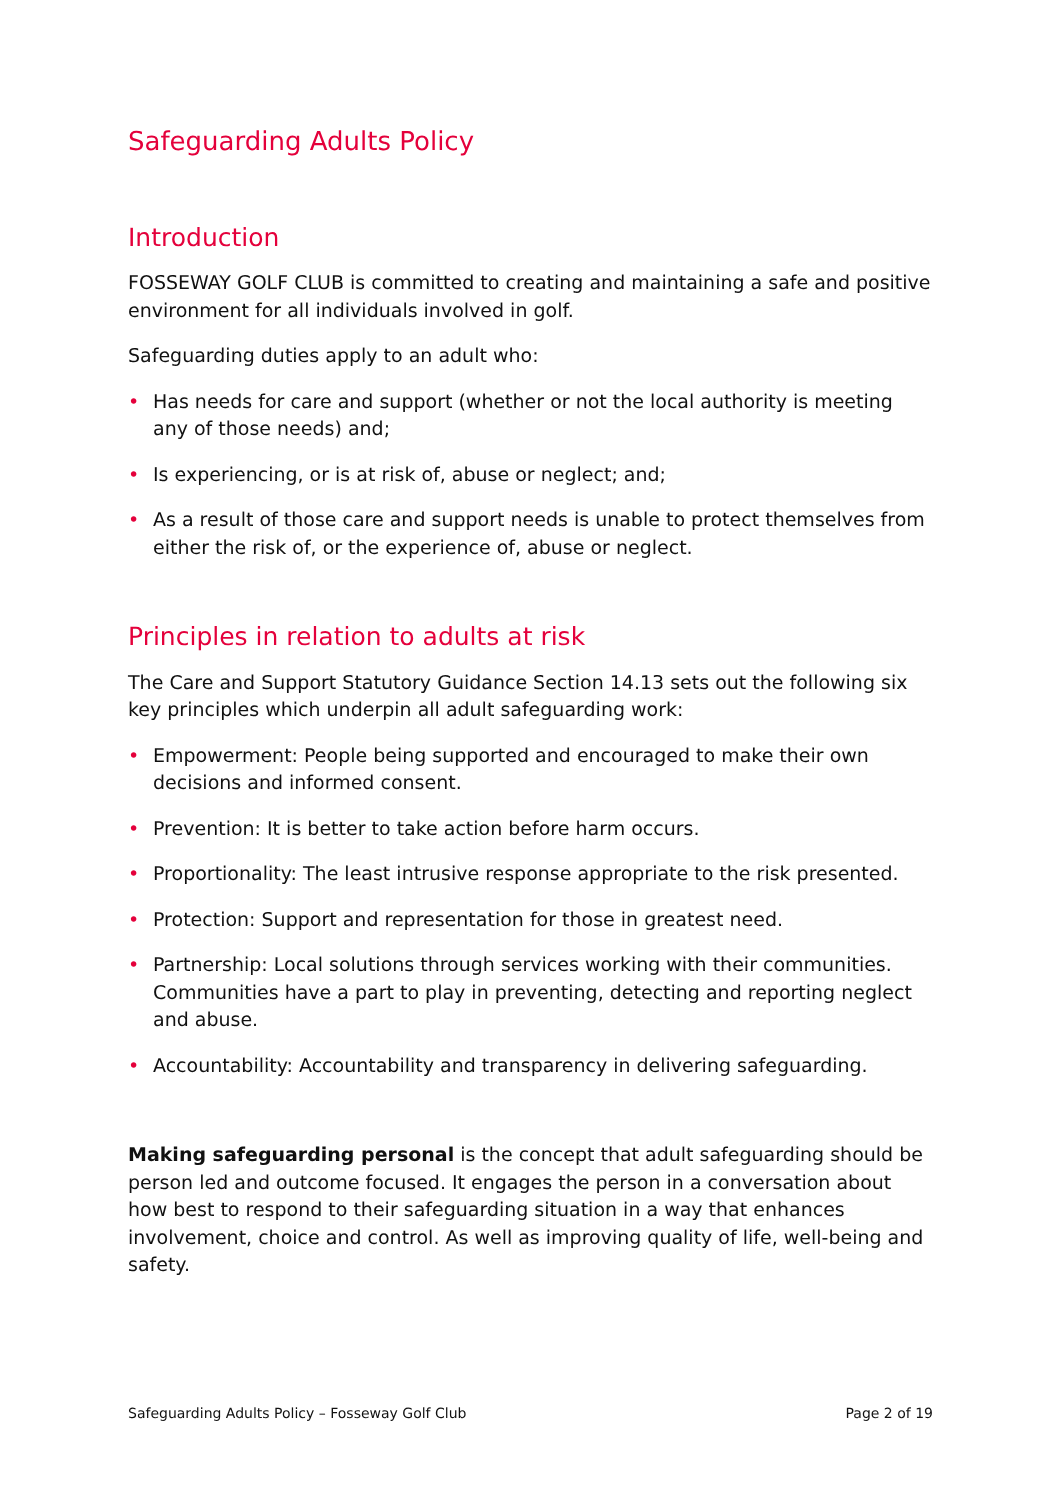Safeguarding Adults Policy
Introduction
FOSSEWAY GOLF CLUB is committed to creating and maintaining a safe and positive environment for all individuals involved in golf.
Safeguarding duties apply to an adult who:
• Has needs for care and support (whether or not the local authority is meeting any of those needs) and;
• Is experiencing, or is at risk of, abuse or neglect; and;
• As a result of those care and support needs is unable to protect themselves from either the risk of, or the experience of, abuse or neglect.
Principles in relation to adults at risk
The Care and Support Statutory Guidance Section 14.13 sets out the following six key principles which underpin all adult safeguarding work:
• Empowerment: People being supported and encouraged to make their own decisions and informed consent.
• Prevention: It is better to take action before harm occurs.
• Proportionality: The least intrusive response appropriate to the risk presented.
• Protection: Support and representation for those in greatest need.
• Partnership: Local solutions through services working with their communities. Communities have a part to play in preventing, detecting and reporting neglect and abuse.
• Accountability: Accountability and transparency in delivering safeguarding.
Making safeguarding personal is the concept that adult safeguarding should be person led and outcome focused. It engages the person in a conversation about how best to respond to their safeguarding situation in a way that enhances involvement, choice and control. As well as improving quality of life, well-being and safety.
Safeguarding Adults Policy – Fosseway Golf Club Page 2 of 19